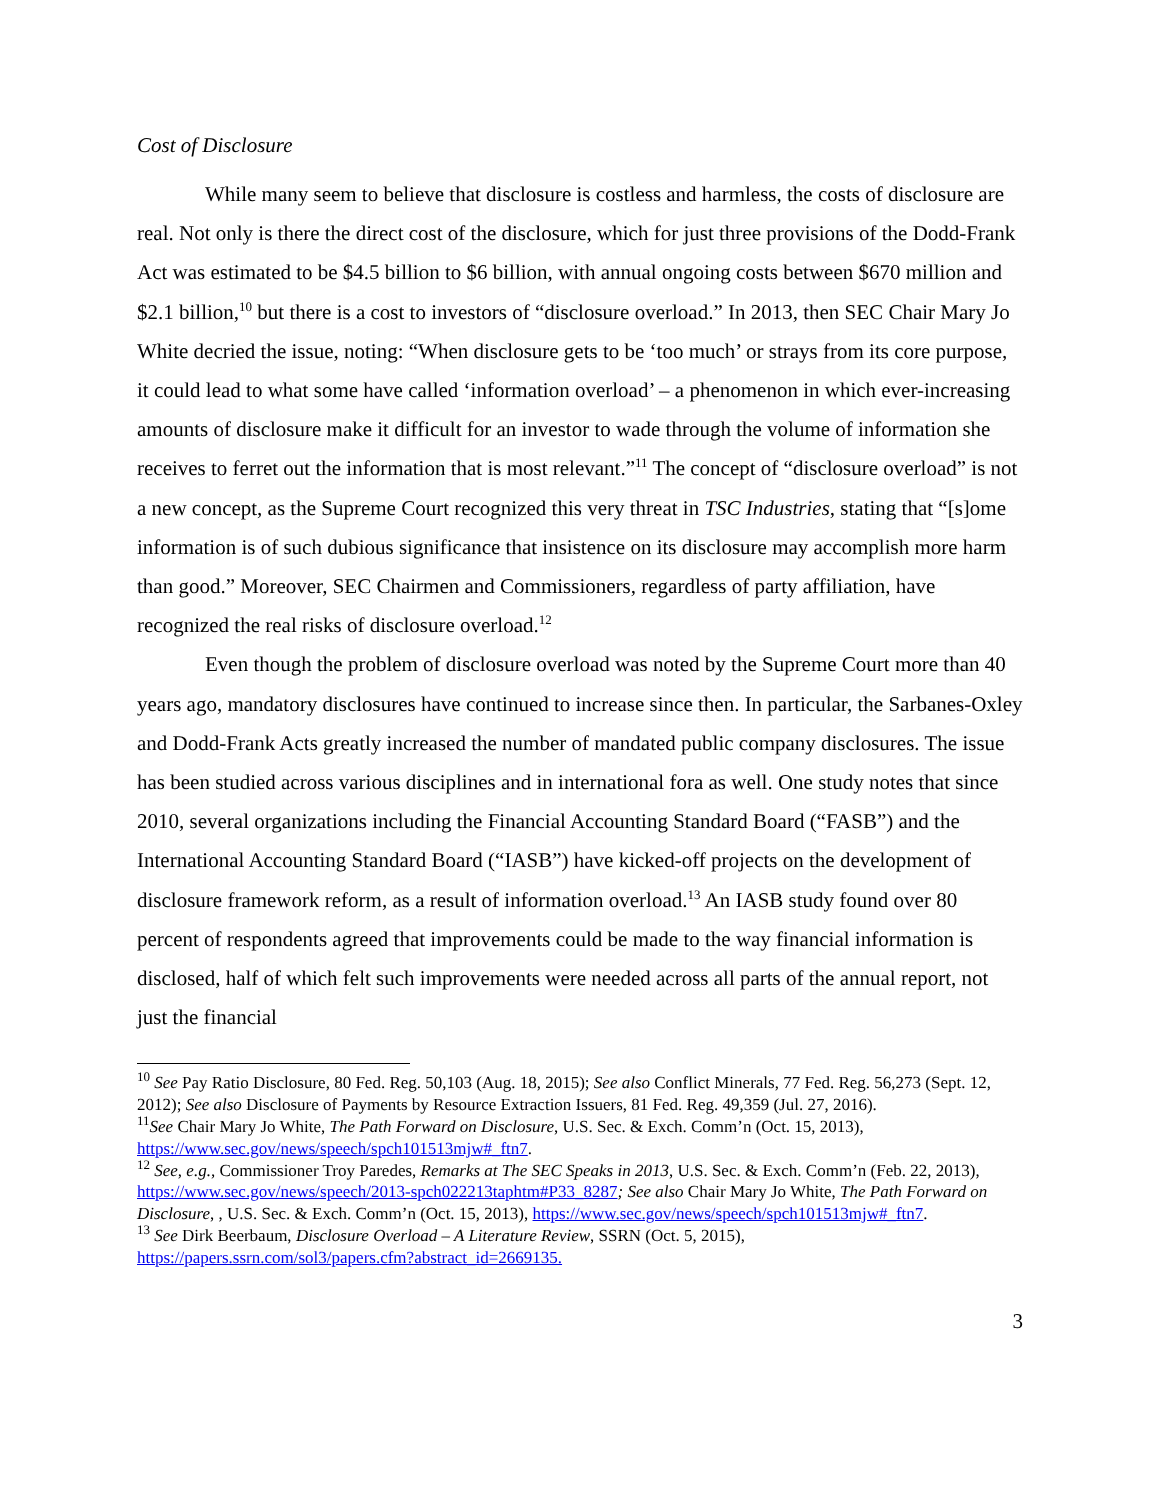Cost of Disclosure
While many seem to believe that disclosure is costless and harmless, the costs of disclosure are real. Not only is there the direct cost of the disclosure, which for just three provisions of the Dodd-Frank Act was estimated to be $4.5 billion to $6 billion, with annual ongoing costs between $670 million and $2.1 billion,<sup>10</sup> but there is a cost to investors of “disclosure overload.” In 2013, then SEC Chair Mary Jo White decried the issue, noting: “When disclosure gets to be ‘too much’ or strays from its core purpose, it could lead to what some have called ‘information overload’ – a phenomenon in which ever-increasing amounts of disclosure make it difficult for an investor to wade through the volume of information she receives to ferret out the information that is most relevant.”<sup>11</sup> The concept of “disclosure overload” is not a new concept, as the Supreme Court recognized this very threat in TSC Industries, stating that “[s]ome information is of such dubious significance that insistence on its disclosure may accomplish more harm than good.” Moreover, SEC Chairmen and Commissioners, regardless of party affiliation, have recognized the real risks of disclosure overload.<sup>12</sup>
Even though the problem of disclosure overload was noted by the Supreme Court more than 40 years ago, mandatory disclosures have continued to increase since then. In particular, the Sarbanes-Oxley and Dodd-Frank Acts greatly increased the number of mandated public company disclosures. The issue has been studied across various disciplines and in international fora as well. One study notes that since 2010, several organizations including the Financial Accounting Standard Board (“FASB”) and the International Accounting Standard Board (“IASB”) have kicked-off projects on the development of disclosure framework reform, as a result of information overload.<sup>13</sup> An IASB study found over 80 percent of respondents agreed that improvements could be made to the way financial information is disclosed, half of which felt such improvements were needed across all parts of the annual report, not just the financial
<sup>10</sup> See Pay Ratio Disclosure, 80 Fed. Reg. 50,103 (Aug. 18, 2015); See also Conflict Minerals, 77 Fed. Reg. 56,273 (Sept. 12, 2012); See also Disclosure of Payments by Resource Extraction Issuers, 81 Fed. Reg. 49,359 (Jul. 27, 2016).
<sup>11</sup> See Chair Mary Jo White, The Path Forward on Disclosure, U.S. Sec. & Exch. Comm’n (Oct. 15, 2013), https://www.sec.gov/news/speech/spch101513mjw#_ftn7.
<sup>12</sup> See, e.g., Commissioner Troy Paredes, Remarks at The SEC Speaks in 2013, U.S. Sec. & Exch. Comm’n (Feb. 22, 2013), https://www.sec.gov/news/speech/2013-spch022213taphtm#P33_8287; See also Chair Mary Jo White, The Path Forward on Disclosure, , U.S. Sec. & Exch. Comm’n (Oct. 15, 2013), https://www.sec.gov/news/speech/spch101513mjw#_ftn7.
<sup>13</sup> See Dirk Beerbaum, Disclosure Overload – A Literature Review, SSRN (Oct. 5, 2015), https://papers.ssrn.com/sol3/papers.cfm?abstract_id=2669135.
3